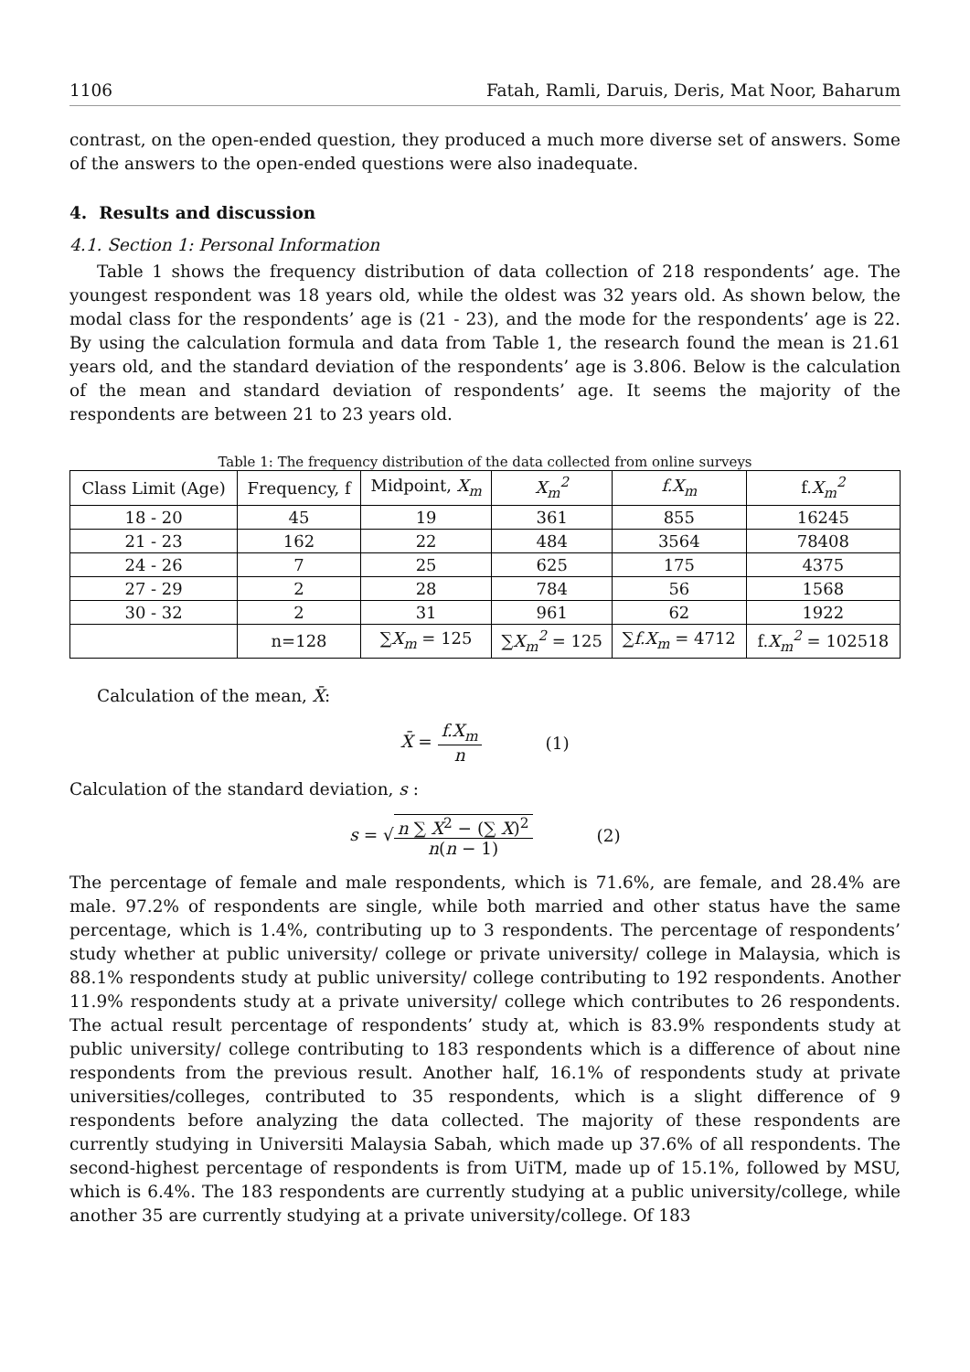1106 Fatah, Ramli, Daruis, Deris, Mat Noor, Baharum
contrast, on the open-ended question, they produced a much more diverse set of answers. Some of the answers to the open-ended questions were also inadequate.
4. Results and discussion
4.1. Section 1: Personal Information
Table 1 shows the frequency distribution of data collection of 218 respondents’ age. The youngest respondent was 18 years old, while the oldest was 32 years old. As shown below, the modal class for the respondents’ age is (21 - 23), and the mode for the respondents’ age is 22. By using the calculation formula and data from Table 1, the research found the mean is 21.61 years old, and the standard deviation of the respondents’ age is 3.806. Below is the calculation of the mean and standard deviation of respondents’ age. It seems the majority of the respondents are between 21 to 23 years old.
Table 1: The frequency distribution of the data collected from online surveys
| Class Limit (Age) | Frequency, f | Midpoint, X<sub>m</sub> | X<sub>m</sub><sup>2</sup> | f.X<sub>m</sub> | f. X<sub>m</sub><sup>2</sup> |
| --- | --- | --- | --- | --- | --- |
| 18 - 20 | 45 | 19 | 361 | 855 | 16245 |
| 21 - 23 | 162 | 22 | 484 | 3564 | 78408 |
| 24 - 26 | 7 | 25 | 625 | 175 | 4375 |
| 27 - 29 | 2 | 28 | 784 | 56 | 1568 |
| 30 - 32 | 2 | 31 | 961 | 62 | 1922 |
| | n=128 | ∑ X<sub>m</sub> = 125 | ∑ X<sub>m</sub><sup>2</sup> = 125 | ∑ f.X<sub>m</sub> = 4712 | f. X<sub>m</sub><sup>2</sup> = 102518 |
Calculation of the mean, X̄:
X̄ = f.X<sub>m</sub> n (1)
Calculation of the standard deviation, s :
s = √n ∑ X<sup>2</sup> − (∑ X)<sup>2</sup> n(n − 1) (2)
The percentage of female and male respondents, which is 71.6%, are female, and 28.4% are male. 97.2% of respondents are single, while both married and other status have the same percentage, which is 1.4%, contributing up to 3 respondents. The percentage of respondents’ study whether at public university/ college or private university/ college in Malaysia, which is 88.1% respondents study at public university/ college contributing to 192 respondents. Another 11.9% respondents study at a private university/ college which contributes to 26 respondents. The actual result percentage of respondents’ study at, which is 83.9% respondents study at public university/ college contributing to 183 respondents which is a difference of about nine respondents from the previous result. Another half, 16.1% of respondents study at private universities/colleges, contributed to 35 respondents, which is a slight difference of 9 respondents before analyzing the data collected. The majority of these respondents are currently studying in Universiti Malaysia Sabah, which made up 37.6% of all respondents. The second-highest percentage of respondents is from UiTM, made up of 15.1%, followed by MSU, which is 6.4%. The 183 respondents are currently studying at a public university/college, while another 35 are currently studying at a private university/college. Of 183